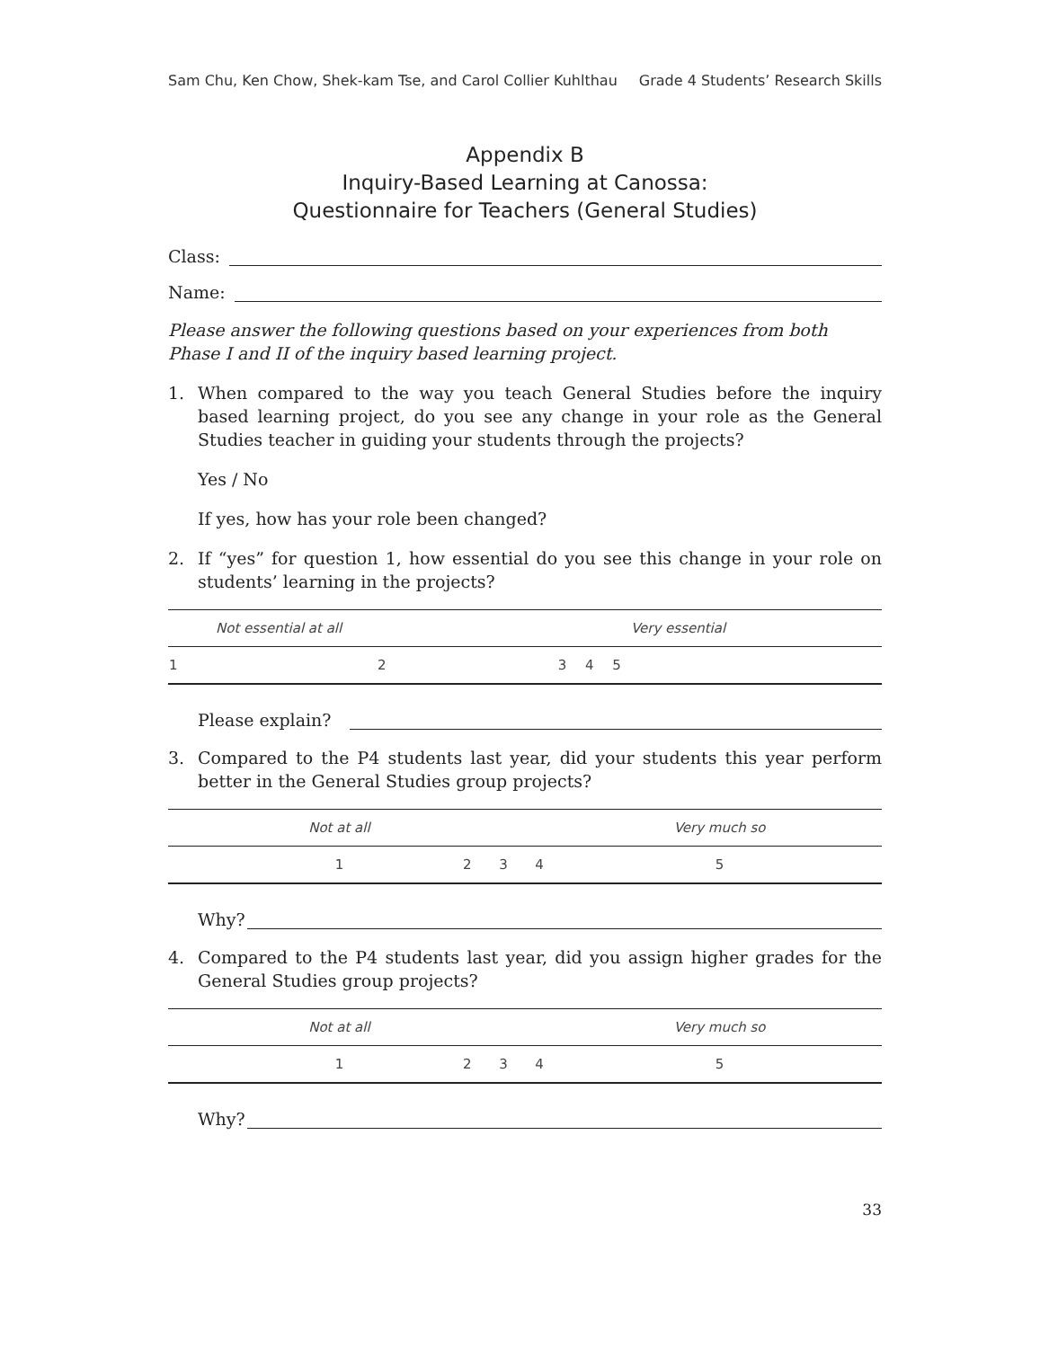Sam Chu, Ken Chow, Shek-kam Tse, and Carol Collier Kuhlthau Grade 4 Students’ Research Skills
Appendix B
Inquiry-Based Learning at Canossa:
Questionnaire for Teachers (General Studies)
Class:
Name:
Please answer the following questions based on your experiences from both Phase I and II of the inquiry based learning project.
1. When compared to the way you teach General Studies before the inquiry based learning project, do you see any change in your role as the General Studies teacher in guiding your students through the projects?
Yes / No
If yes, how has your role been changed?
2. If “yes” for question 1, how essential do you see this change in your role on students’ learning in the projects?
| | Not essential at all | | | | Very essential |
| 1 | 2 | 3 | 4 | 5 | |
Please explain?
3. Compared to the P4 students last year, did your students this year perform better in the General Studies group projects?
| | Not at all | | | | Very much so |
| | 1 | 2 | 3 | 4 | 5 |
Why?
4. Compared to the P4 students last year, did you assign higher grades for the General Studies group projects?
| | Not at all | | | | Very much so |
| | 1 | 2 | 3 | 4 | 5 |
Why?
33